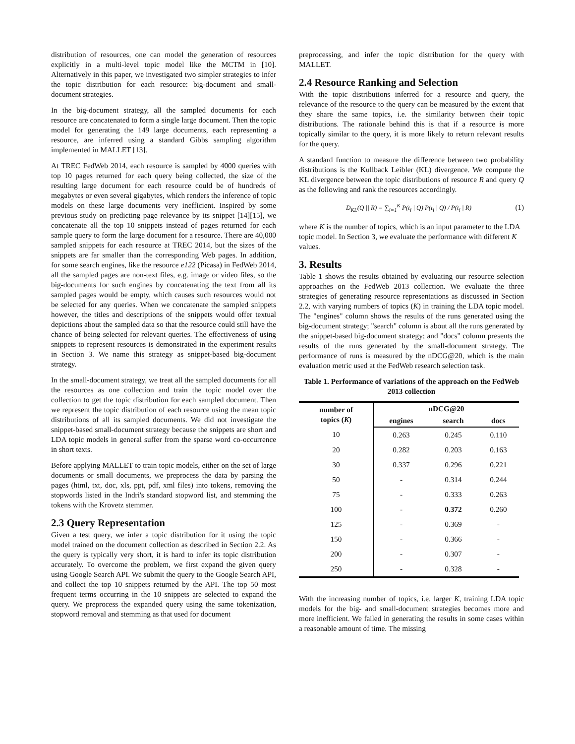distribution of resources, one can model the generation of resources explicitly in a multi-level topic model like the MCTM in [10]. Alternatively in this paper, we investigated two simpler strategies to infer the topic distribution for each resource: big-document and small-document strategies.
In the big-document strategy, all the sampled documents for each resource are concatenated to form a single large document. Then the topic model for generating the 149 large documents, each representing a resource, are inferred using a standard Gibbs sampling algorithm implemented in MALLET [13].
At TREC FedWeb 2014, each resource is sampled by 4000 queries with top 10 pages returned for each query being collected, the size of the resulting large document for each resource could be of hundreds of megabytes or even several gigabytes, which renders the inference of topic models on these large documents very inefficient. Inspired by some previous study on predicting page relevance by its snippet [14][15], we concatenate all the top 10 snippets instead of pages returned for each sample query to form the large document for a resource. There are 40,000 sampled snippets for each resource at TREC 2014, but the sizes of the snippets are far smaller than the corresponding Web pages. In addition, for some search engines, like the resource e122 (Picasa) in FedWeb 2014, all the sampled pages are non-text files, e.g. image or video files, so the big-documents for such engines by concatenating the text from all its sampled pages would be empty, which causes such resources would not be selected for any queries. When we concatenate the sampled snippets however, the titles and descriptions of the snippets would offer textual depictions about the sampled data so that the resource could still have the chance of being selected for relevant queries. The effectiveness of using snippets to represent resources is demonstrated in the experiment results in Section 3. We name this strategy as snippet-based big-document strategy.
In the small-document strategy, we treat all the sampled documents for all the resources as one collection and train the topic model over the collection to get the topic distribution for each sampled document. Then we represent the topic distribution of each resource using the mean topic distributions of all its sampled documents. We did not investigate the snippet-based small-document strategy because the snippets are short and LDA topic models in general suffer from the sparse word co-occurrence in short texts.
Before applying MALLET to train topic models, either on the set of large documents or small documents, we preprocess the data by parsing the pages (html, txt, doc, xls, ppt, pdf, xml files) into tokens, removing the stopwords listed in the Indri's standard stopword list, and stemming the tokens with the Krovetz stemmer.
2.3 Query Representation
Given a test query, we infer a topic distribution for it using the topic model trained on the document collection as described in Section 2.2. As the query is typically very short, it is hard to infer its topic distribution accurately. To overcome the problem, we first expand the given query using Google Search API. We submit the query to the Google Search API, and collect the top 10 snippets returned by the API. The top 50 most frequent terms occurring in the 10 snippets are selected to expand the query. We preprocess the expanded query using the same tokenization, stopword removal and stemming as that used for document
preprocessing, and infer the topic distribution for the query with MALLET.
2.4 Resource Ranking and Selection
With the topic distributions inferred for a resource and query, the relevance of the resource to the query can be measured by the extent that they share the same topics, i.e. the similarity between their topic distributions. The rationale behind this is that if a resource is more topically similar to the query, it is more likely to return relevant results for the query.
A standard function to measure the difference between two probability distributions is the Kullback Leibler (KL) divergence. We compute the KL divergence between the topic distributions of resource R and query Q as the following and rank the resources accordingly.
D<sub>KL</sub>(Q || R) = ∑<sub>i=1</sub><sup>K</sup> P(t<sub>i</sub> | Q) P(t<sub>i</sub> | Q) / P(t<sub>i</sub> | R) (1)
where K is the number of topics, which is an input parameter to the LDA topic model. In Section 3, we evaluate the performance with different K values.
3. Results
Table 1 shows the results obtained by evaluating our resource selection approaches on the FedWeb 2013 collection. We evaluate the three strategies of generating resource representations as discussed in Section 2.2, with varying numbers of topics (K) in training the LDA topic model. The "engines" column shows the results of the runs generated using the big-document strategy; "search" column is about all the runs generated by the snippet-based big-document strategy; and "docs" column presents the results of the runs generated by the small-document strategy. The performance of runs is measured by the nDCG@20, which is the main evaluation metric used at the FedWeb research selection task.
Table 1. Performance of variations of the approach on the FedWeb 2013 collection
| number of topics ( K ) | nDCG@20 | | |
| --- | --- | --- | --- |
| | engines | search | docs |
| 10 | 0.263 | 0.245 | 0.110 |
| 20 | 0.282 | 0.203 | 0.163 |
| 30 | 0.337 | 0.296 | 0.221 |
| 50 | - | 0.314 | 0.244 |
| 75 | - | 0.333 | 0.263 |
| 100 | - | 0.372 | 0.260 |
| 125 | - | 0.369 | - |
| 150 | - | 0.366 | - |
| 200 | - | 0.307 | - |
| 250 | - | 0.328 | - |
With the increasing number of topics, i.e. larger K, training LDA topic models for the big- and small-document strategies becomes more and more inefficient. We failed in generating the results in some cases within a reasonable amount of time. The missing